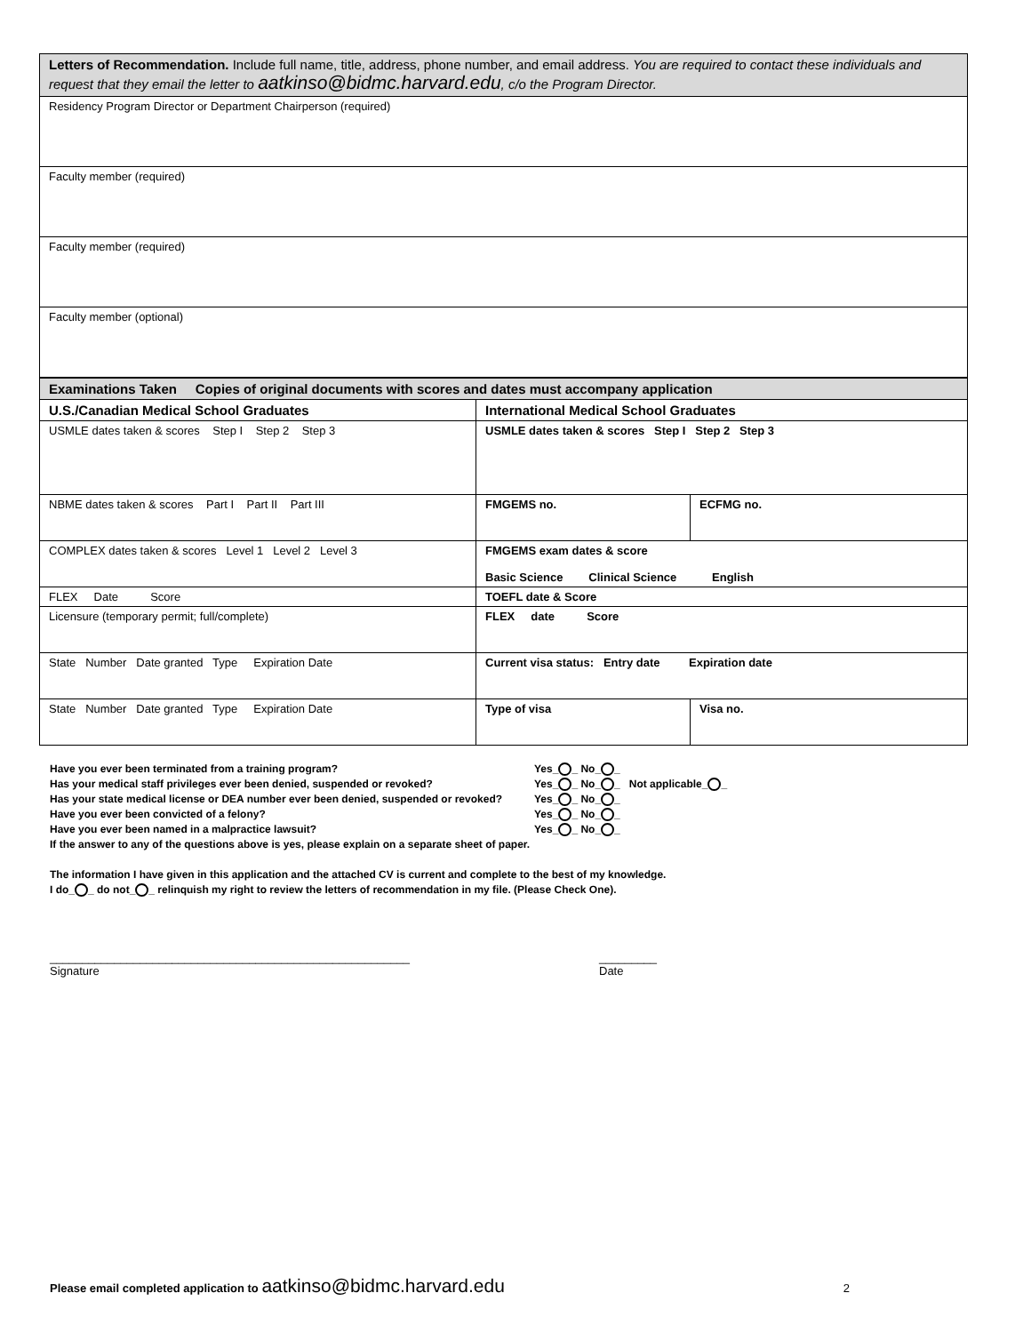| Letters of Recommendation. Include full name, title, address, phone number, and email address. You are required to contact these individuals and request that they email the letter to aatkinso@bidmc.harvard.edu , c/o the Program Director. |
| Residency Program Director or Department Chairperson (required) |
| Faculty member (required) |
| Faculty member (required) |
| Faculty member (optional) |
| Examinations Taken Copies of original documents with scores and dates must accompany application | | |
| U.S./Canadian Medical School Graduates | International Medical School Graduates | |
| USMLE dates taken & scores Step I Step 2 Step 3 | USMLE dates taken & scores Step I Step 2 Step 3 | |
| NBME dates taken & scores Part I Part II Part III | FMGEMS no. | ECFMG no. |
| COMPLEX dates taken & scores Level 1 Level 2 Level 3 | FMGEMS exam dates & score Basic Science Clinical Science English | |
| FLEX Date Score | TOEFL date & Score | |
| Licensure (temporary permit; full/complete) | FLEX date Score | |
| State Number Date granted Type Expiration Date | Current visa status: Entry date Expiration date | |
| State Number Date granted Type Expiration Date | Type of visa | Visa no. |
Have you ever been terminated from a training program? Yes_ _ No_ _
Has your medical staff privileges ever been denied, suspended or revoked? Yes_ _ No_ _ Not applicable_ _
Has your state medical license or DEA number ever been denied, suspended or revoked? Yes_ _ No_ _
Have you ever been convicted of a felony? Yes_ _ No_ _
Have you ever been named in a malpractice lawsuit? Yes_ _ No_ _
If the answer to any of the questions above is yes, please explain on a separate sheet of paper.
The information I have given in this application and the attached CV is current and complete to the best of my knowledge.
I do_ _ do not_ _ relinquish my right to review the letters of recommendation in my file. (Please Check One).
________________________________________________________
Signature
_________
Date
Please email completed application to aatkinso@bidmc.harvard.edu
2